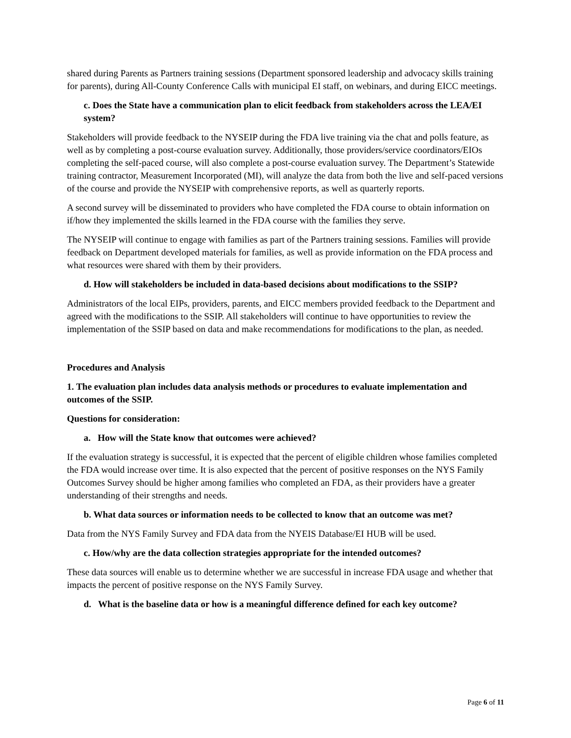shared during Parents as Partners training sessions (Department sponsored leadership and advocacy skills training for parents), during All-County Conference Calls with municipal EI staff, on webinars, and during EICC meetings.
c. Does the State have a communication plan to elicit feedback from stakeholders across the LEA/EI system?
Stakeholders will provide feedback to the NYSEIP during the FDA live training via the chat and polls feature, as well as by completing a post-course evaluation survey. Additionally, those providers/service coordinators/EIOs completing the self-paced course, will also complete a post-course evaluation survey. The Department’s Statewide training contractor, Measurement Incorporated (MI), will analyze the data from both the live and self-paced versions of the course and provide the NYSEIP with comprehensive reports, as well as quarterly reports.
A second survey will be disseminated to providers who have completed the FDA course to obtain information on if/how they implemented the skills learned in the FDA course with the families they serve.
The NYSEIP will continue to engage with families as part of the Partners training sessions. Families will provide feedback on Department developed materials for families, as well as provide information on the FDA process and what resources were shared with them by their providers.
d. How will stakeholders be included in data-based decisions about modifications to the SSIP?
Administrators of the local EIPs, providers, parents, and EICC members provided feedback to the Department and agreed with the modifications to the SSIP. All stakeholders will continue to have opportunities to review the implementation of the SSIP based on data and make recommendations for modifications to the plan, as needed.
Procedures and Analysis
1. The evaluation plan includes data analysis methods or procedures to evaluate implementation and outcomes of the SSIP.
Questions for consideration:
a. How will the State know that outcomes were achieved?
If the evaluation strategy is successful, it is expected that the percent of eligible children whose families completed the FDA would increase over time. It is also expected that the percent of positive responses on the NYS Family Outcomes Survey should be higher among families who completed an FDA, as their providers have a greater understanding of their strengths and needs.
b. What data sources or information needs to be collected to know that an outcome was met?
Data from the NYS Family Survey and FDA data from the NYEIS Database/EI HUB will be used.
c. How/why are the data collection strategies appropriate for the intended outcomes?
These data sources will enable us to determine whether we are successful in increase FDA usage and whether that impacts the percent of positive response on the NYS Family Survey.
d. What is the baseline data or how is a meaningful difference defined for each key outcome?
Page 6 of 11